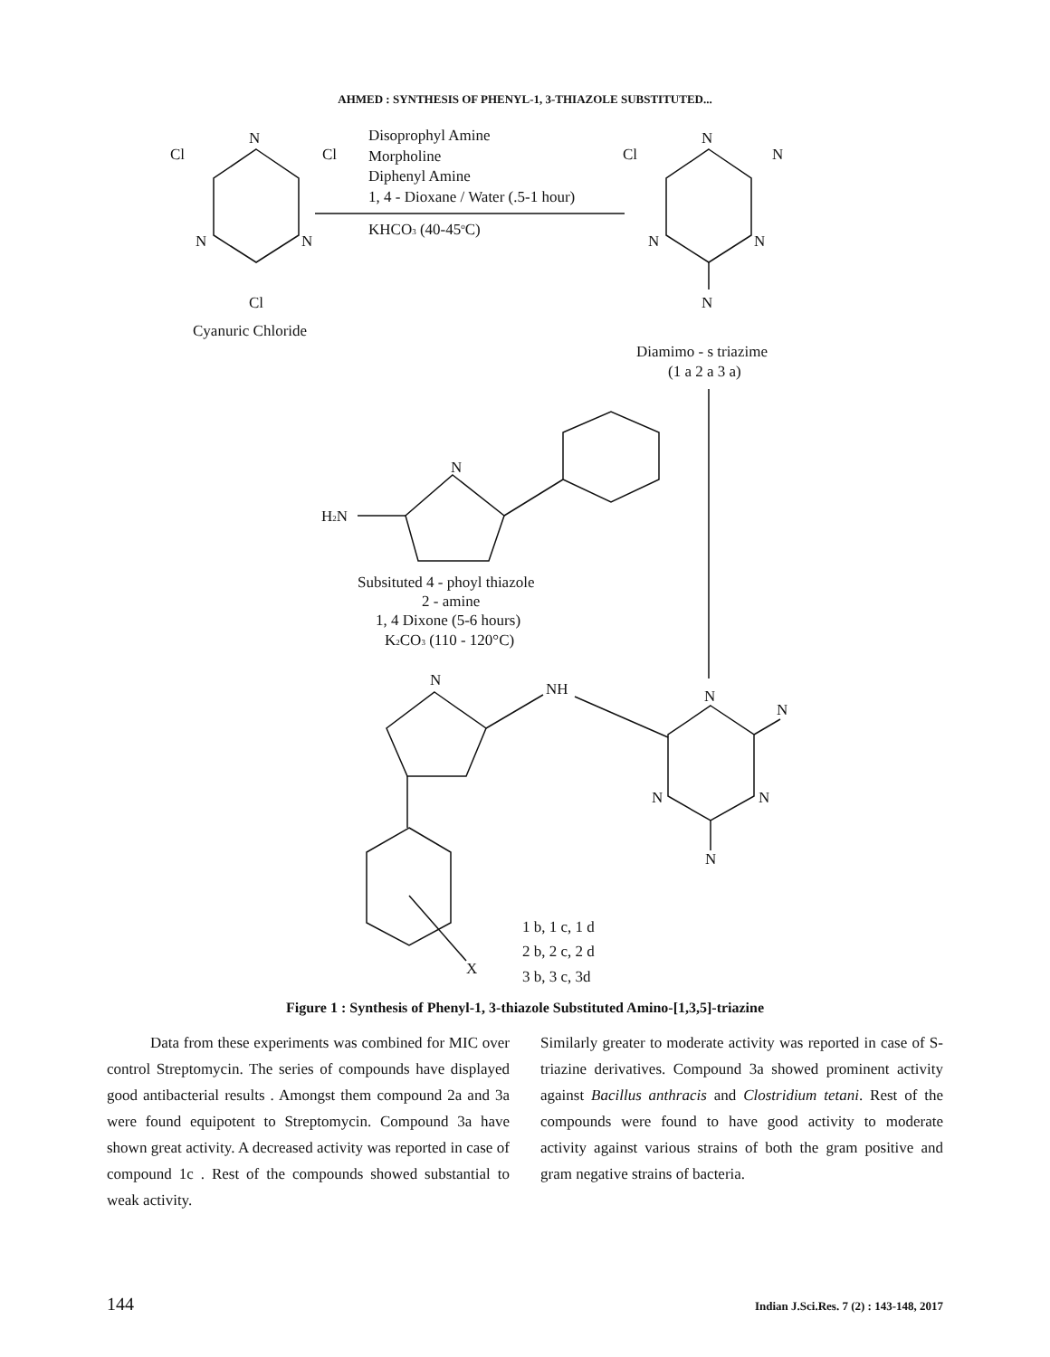AHMED : SYNTHESIS OF PHENYL-1, 3-THIAZOLE SUBSTITUTED...
N
Cl
Cl
N
N
Cl
Cyanuric Chloride
Disoprophyl Amine
Morpholine
Diphenyl Amine
1, 4 - Dioxane / Water (.5-1 hour)
KHCO3 (40-45oC)
N
Cl
N
N
N
N
Diamimo - s triazime
(1 a 2 a 3 a)
N
H2N
Subsituted 4 - phoyl thiazole
2 - amine
1, 4 Dixone (5-6 hours)
K2CO3 (110 - 120°C)
N
NH
N
N
N
N
N
1 b, 1 c, 1 d
2 b, 2 c, 2 d
3 b, 3 c, 3d
X
Figure 1 : Synthesis of Phenyl-1, 3-thiazole Substituted Amino-[1,3,5]-triazine
Data from these experiments was combined for MIC over control Streptomycin. The series of compounds have displayed good antibacterial results . Amongst them compound 2a and 3a were found equipotent to Streptomycin. Compound 3a have shown great activity. A decreased activity was reported in case of compound 1c . Rest of the compounds showed substantial to weak activity.
Similarly greater to moderate activity was reported in case of S-triazine derivatives. Compound 3a showed prominent activity against Bacillus anthracis and Clostridium tetani. Rest of the compounds were found to have good activity to moderate activity against various strains of both the gram positive and gram negative strains of bacteria.
144 Indian J.Sci.Res. 7 (2) : 143-148, 2017